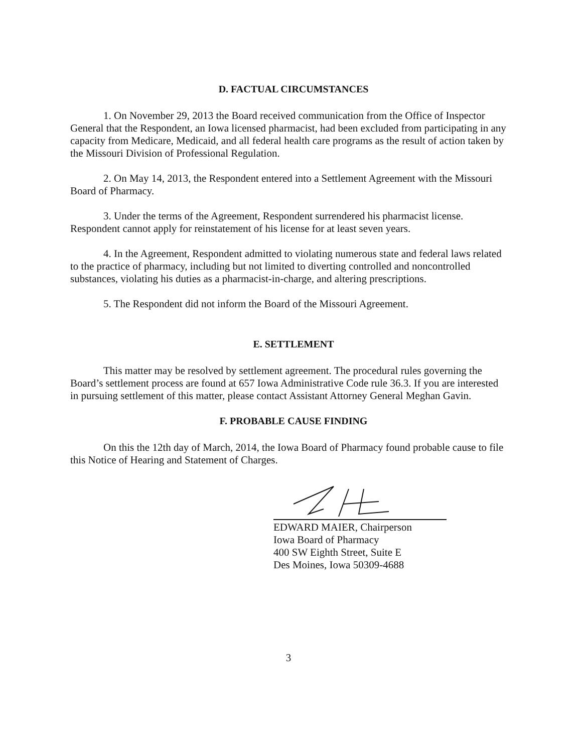D. FACTUAL CIRCUMSTANCES
1. On November 29, 2013 the Board received communication from the Office of Inspector General that the Respondent, an Iowa licensed pharmacist, had been excluded from participating in any capacity from Medicare, Medicaid, and all federal health care programs as the result of action taken by the Missouri Division of Professional Regulation.
2. On May 14, 2013, the Respondent entered into a Settlement Agreement with the Missouri Board of Pharmacy.
3. Under the terms of the Agreement, Respondent surrendered his pharmacist license. Respondent cannot apply for reinstatement of his license for at least seven years.
4. In the Agreement, Respondent admitted to violating numerous state and federal laws related to the practice of pharmacy, including but not limited to diverting controlled and noncontrolled substances, violating his duties as a pharmacist-in-charge, and altering prescriptions.
5. The Respondent did not inform the Board of the Missouri Agreement.
E. SETTLEMENT
This matter may be resolved by settlement agreement. The procedural rules governing the Board’s settlement process are found at 657 Iowa Administrative Code rule 36.3. If you are interested in pursuing settlement of this matter, please contact Assistant Attorney General Meghan Gavin.
F. PROBABLE CAUSE FINDING
On this the 12th day of March, 2014, the Iowa Board of Pharmacy found probable cause to file this Notice of Hearing and Statement of Charges.
EDWARD MAIER, Chairperson
Iowa Board of Pharmacy
400 SW Eighth Street, Suite E
Des Moines, Iowa 50309-4688
3